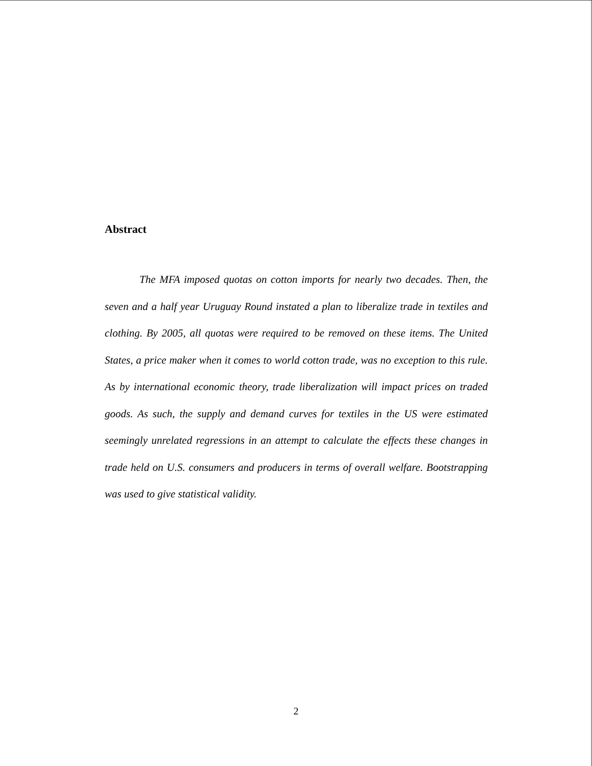Abstract
The MFA imposed quotas on cotton imports for nearly two decades. Then, the seven and a half year Uruguay Round instated a plan to liberalize trade in textiles and clothing. By 2005, all quotas were required to be removed on these items. The United States, a price maker when it comes to world cotton trade, was no exception to this rule. As by international economic theory, trade liberalization will impact prices on traded goods. As such, the supply and demand curves for textiles in the US were estimated seemingly unrelated regressions in an attempt to calculate the effects these changes in trade held on U.S. consumers and producers in terms of overall welfare. Bootstrapping was used to give statistical validity.
2